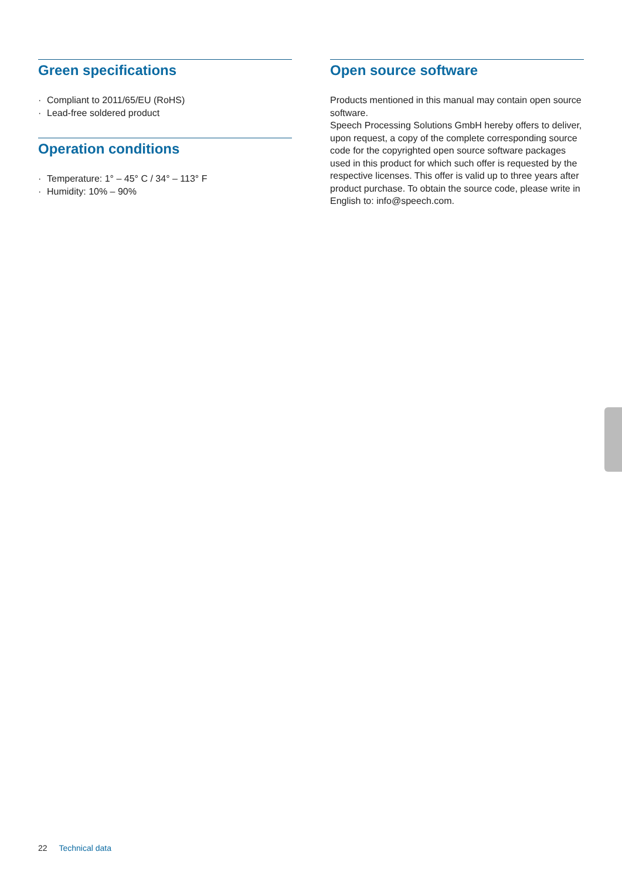Green specifications
· Compliant to 2011/65/EU (RoHS)
· Lead-free soldered product
Operation conditions
· Temperature: 1° – 45° C / 34° – 113° F
· Humidity: 10% – 90%
Open source software
Products mentioned in this manual may contain open source software.
Speech Processing Solutions GmbH hereby offers to deliver, upon request, a copy of the complete corresponding source code for the copyrighted open source software packages used in this product for which such offer is requested by the respective licenses. This offer is valid up to three years after product purchase. To obtain the source code, please write in English to: info@speech.com.
22 Technical data